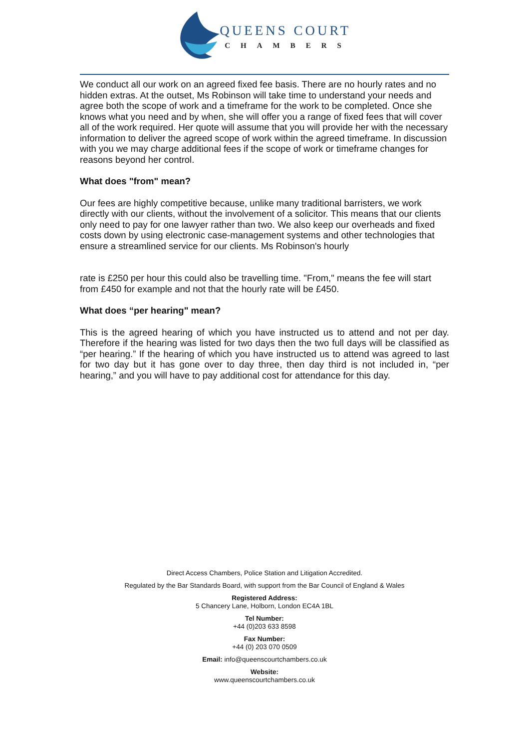QUEENS COURT
CHAMBERS
We conduct all our work on an agreed fixed fee basis. There are no hourly rates and no hidden extras. At the outset, Ms Robinson will take time to understand your needs and agree both the scope of work and a timeframe for the work to be completed. Once she knows what you need and by when, she will offer you a range of fixed fees that will cover all of the work required. Her quote will assume that you will provide her with the necessary information to deliver the agreed scope of work within the agreed timeframe. In discussion with you we may charge additional fees if the scope of work or timeframe changes for reasons beyond her control.
What does "from" mean?
Our fees are highly competitive because, unlike many traditional barristers, we work directly with our clients, without the involvement of a solicitor. This means that our clients only need to pay for one lawyer rather than two. We also keep our overheads and fixed costs down by using electronic case-management systems and other technologies that ensure a streamlined service for our clients. Ms Robinson's hourly
rate is £250 per hour this could also be travelling time. "From," means the fee will start from £450 for example and not that the hourly rate will be £450.
What does “per hearing" mean?
This is the agreed hearing of which you have instructed us to attend and not per day. Therefore if the hearing was listed for two days then the two full days will be classified as “per hearing.” If the hearing of which you have instructed us to attend was agreed to last for two day but it has gone over to day three, then day third is not included in, “per hearing,” and you will have to pay additional cost for attendance for this day.
Direct Access Chambers, Police Station and Litigation Accredited.
Regulated by the Bar Standards Board, with support from the Bar Council of England & Wales
Registered Address:
5 Chancery Lane, Holborn, London EC4A 1BL
Tel Number:
+44 (0)203 633 8598
Fax Number:
+44 (0) 203 070 0509
Email: info@queenscourtchambers.co.uk
Website:
www.queenscourtchambers.co.uk